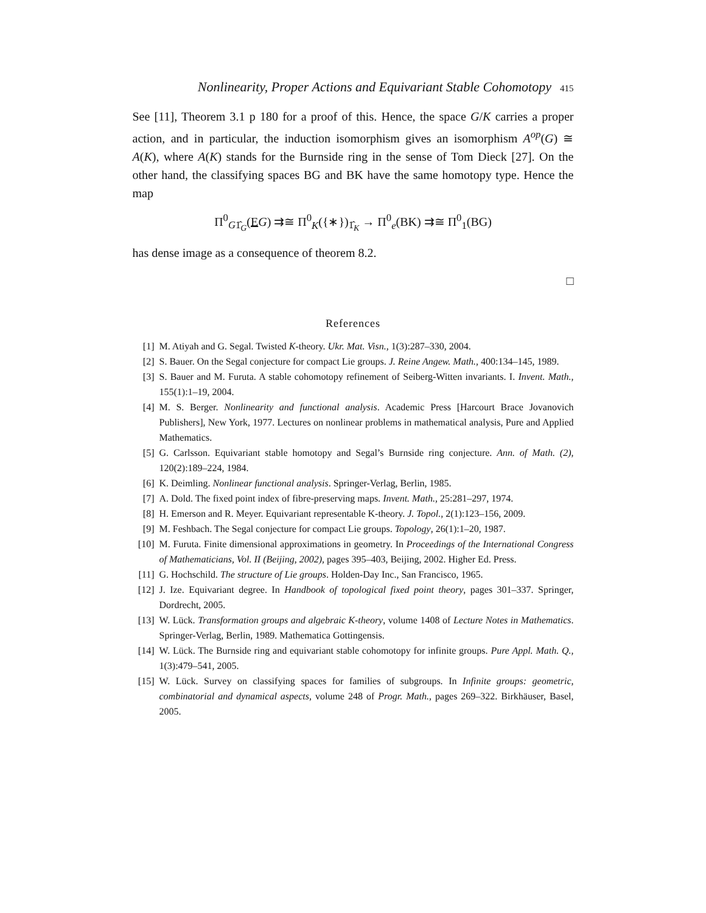Nonlinearity, Proper Actions and Equivariant Stable Cohomotopy 415
See [11], Theorem 3.1 p 180 for a proof of this. Hence, the space G/K carries a proper action, and in particular, the induction isomorphism gives an isomorphism A<sup>op</sup>(G) ≅ A(K), where A(K) stands for the Burnside ring in the sense of Tom Dieck [27]. On the other hand, the classifying spaces BG and BK have the same homotopy type. Hence the map
Π<sup>0</sup><sub>G1̂<sub>G</sub></sub>(EG) ⇉≅ Π<sup>0</sup><sub>K</sub>({∗})<sub>1̂<sub>K</sub></sub> → Π<sup>0</sup><sub>e</sub>(BK) ⇉≅ Π<sup>0</sup><sub>1</sub>(BG)
has dense image as a consequence of theorem 8.2.
□
References
[1] M. Atiyah and G. Segal. Twisted K-theory. Ukr. Mat. Visn., 1(3):287–330, 2004.
[2] S. Bauer. On the Segal conjecture for compact Lie groups. J. Reine Angew. Math., 400:134–145, 1989.
[3] S. Bauer and M. Furuta. A stable cohomotopy refinement of Seiberg-Witten invariants. I. Invent. Math., 155(1):1–19, 2004.
[4] M. S. Berger. Nonlinearity and functional analysis. Academic Press [Harcourt Brace Jovanovich Publishers], New York, 1977. Lectures on nonlinear problems in mathematical analysis, Pure and Applied Mathematics.
[5] G. Carlsson. Equivariant stable homotopy and Segal’s Burnside ring conjecture. Ann. of Math. (2), 120(2):189–224, 1984.
[6] K. Deimling. Nonlinear functional analysis. Springer-Verlag, Berlin, 1985.
[7] A. Dold. The fixed point index of fibre-preserving maps. Invent. Math., 25:281–297, 1974.
[8] H. Emerson and R. Meyer. Equivariant representable K-theory. J. Topol., 2(1):123–156, 2009.
[9] M. Feshbach. The Segal conjecture for compact Lie groups. Topology, 26(1):1–20, 1987.
[10] M. Furuta. Finite dimensional approximations in geometry. In Proceedings of the International Congress of Mathematicians, Vol. II (Beijing, 2002), pages 395–403, Beijing, 2002. Higher Ed. Press.
[11] G. Hochschild. The structure of Lie groups. Holden-Day Inc., San Francisco, 1965.
[12] J. Ize. Equivariant degree. In Handbook of topological fixed point theory, pages 301–337. Springer, Dordrecht, 2005.
[13] W. Lück. Transformation groups and algebraic K-theory, volume 1408 of Lecture Notes in Mathematics. Springer-Verlag, Berlin, 1989. Mathematica Gottingensis.
[14] W. Lück. The Burnside ring and equivariant stable cohomotopy for infinite groups. Pure Appl. Math. Q., 1(3):479–541, 2005.
[15] W. Lück. Survey on classifying spaces for families of subgroups. In Infinite groups: geometric, combinatorial and dynamical aspects, volume 248 of Progr. Math., pages 269–322. Birkhäuser, Basel, 2005.